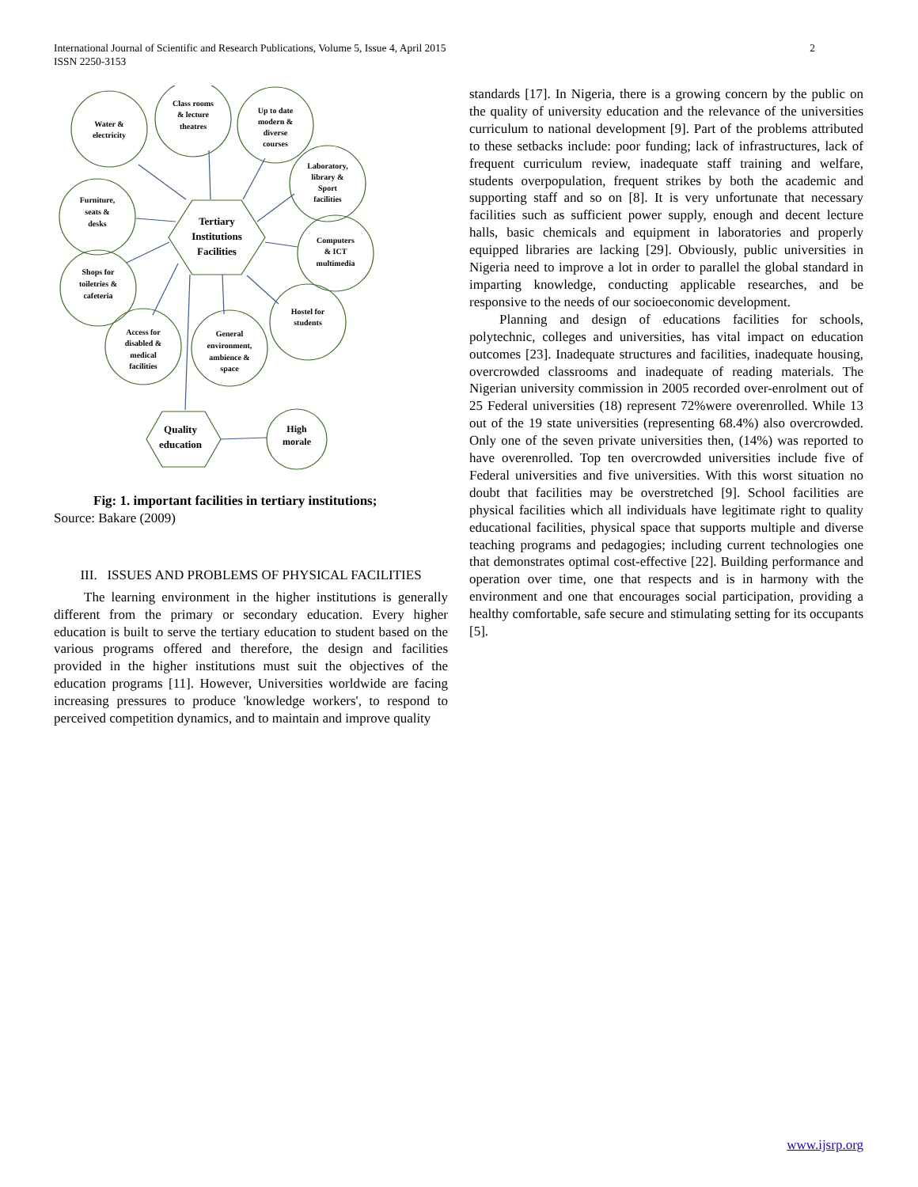International Journal of Scientific and Research Publications, Volume 5, Issue 4, April 2015
ISSN 2250-3153
2
Water &
electricity
Class rooms
& lecture
theatres
Up to date
modern &
diverse
courses
Laboratory,
library &
Sport
facilities
Furniture,
seats &
desks
Tertiary
Institutions
Facilities
Computers
& ICT
multimedia
Shops for
toiletries &
cafeteria
Hostel for
students
Access for
disabled &
medical
facilities
General
environment,
ambience &
space
Quality
education
High
morale
Fig: 1. important facilities in tertiary institutions;
Source: Bakare (2009)
III. ISSUES AND PROBLEMS OF PHYSICAL FACILITIES
The learning environment in the higher institutions is generally different from the primary or secondary education. Every higher education is built to serve the tertiary education to student based on the various programs offered and therefore, the design and facilities provided in the higher institutions must suit the objectives of the education programs [11]. However, Universities worldwide are facing increasing pressures to produce 'knowledge workers', to respond to perceived competition dynamics, and to maintain and improve quality
standards [17]. In Nigeria, there is a growing concern by the public on the quality of university education and the relevance of the universities curriculum to national development [9]. Part of the problems attributed to these setbacks include: poor funding; lack of infrastructures, lack of frequent curriculum review, inadequate staff training and welfare, students overpopulation, frequent strikes by both the academic and supporting staff and so on [8]. It is very unfortunate that necessary facilities such as sufficient power supply, enough and decent lecture halls, basic chemicals and equipment in laboratories and properly equipped libraries are lacking [29]. Obviously, public universities in Nigeria need to improve a lot in order to parallel the global standard in imparting knowledge, conducting applicable researches, and be responsive to the needs of our socioeconomic development.
Planning and design of educations facilities for schools, polytechnic, colleges and universities, has vital impact on education outcomes [23]. Inadequate structures and facilities, inadequate housing, overcrowded classrooms and inadequate of reading materials. The Nigerian university commission in 2005 recorded over-enrolment out of 25 Federal universities (18) represent 72%were overenrolled. While 13 out of the 19 state universities (representing 68.4%) also overcrowded. Only one of the seven private universities then, (14%) was reported to have overenrolled. Top ten overcrowded universities include five of Federal universities and five universities. With this worst situation no doubt that facilities may be overstretched [9]. School facilities are physical facilities which all individuals have legitimate right to quality educational facilities, physical space that supports multiple and diverse teaching programs and pedagogies; including current technologies one that demonstrates optimal cost-effective [22]. Building performance and operation over time, one that respects and is in harmony with the environment and one that encourages social participation, providing a healthy comfortable, safe secure and stimulating setting for its occupants [5].
www.ijsrp.org